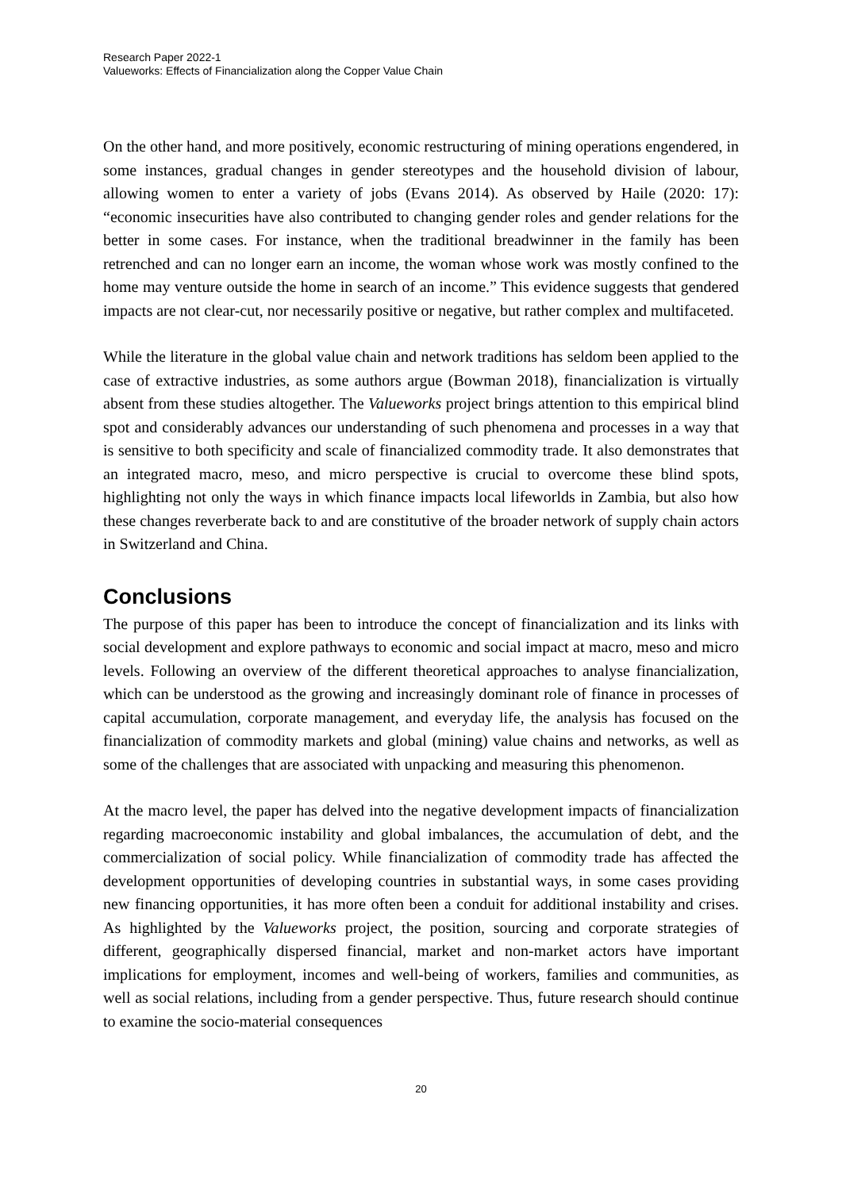Research Paper 2022-1
Valueworks: Effects of Financialization along the Copper Value Chain
On the other hand, and more positively, economic restructuring of mining operations engendered, in some instances, gradual changes in gender stereotypes and the household division of labour, allowing women to enter a variety of jobs (Evans 2014). As observed by Haile (2020: 17): “economic insecurities have also contributed to changing gender roles and gender relations for the better in some cases. For instance, when the traditional breadwinner in the family has been retrenched and can no longer earn an income, the woman whose work was mostly confined to the home may venture outside the home in search of an income.” This evidence suggests that gendered impacts are not clear-cut, nor necessarily positive or negative, but rather complex and multifaceted.
While the literature in the global value chain and network traditions has seldom been applied to the case of extractive industries, as some authors argue (Bowman 2018), financialization is virtually absent from these studies altogether. The Valueworks project brings attention to this empirical blind spot and considerably advances our understanding of such phenomena and processes in a way that is sensitive to both specificity and scale of financialized commodity trade. It also demonstrates that an integrated macro, meso, and micro perspective is crucial to overcome these blind spots, highlighting not only the ways in which finance impacts local lifeworlds in Zambia, but also how these changes reverberate back to and are constitutive of the broader network of supply chain actors in Switzerland and China.
Conclusions
The purpose of this paper has been to introduce the concept of financialization and its links with social development and explore pathways to economic and social impact at macro, meso and micro levels. Following an overview of the different theoretical approaches to analyse financialization, which can be understood as the growing and increasingly dominant role of finance in processes of capital accumulation, corporate management, and everyday life, the analysis has focused on the financialization of commodity markets and global (mining) value chains and networks, as well as some of the challenges that are associated with unpacking and measuring this phenomenon.
At the macro level, the paper has delved into the negative development impacts of financialization regarding macroeconomic instability and global imbalances, the accumulation of debt, and the commercialization of social policy. While financialization of commodity trade has affected the development opportunities of developing countries in substantial ways, in some cases providing new financing opportunities, it has more often been a conduit for additional instability and crises. As highlighted by the Valueworks project, the position, sourcing and corporate strategies of different, geographically dispersed financial, market and non-market actors have important implications for employment, incomes and well-being of workers, families and communities, as well as social relations, including from a gender perspective. Thus, future research should continue to examine the socio-material consequences
20